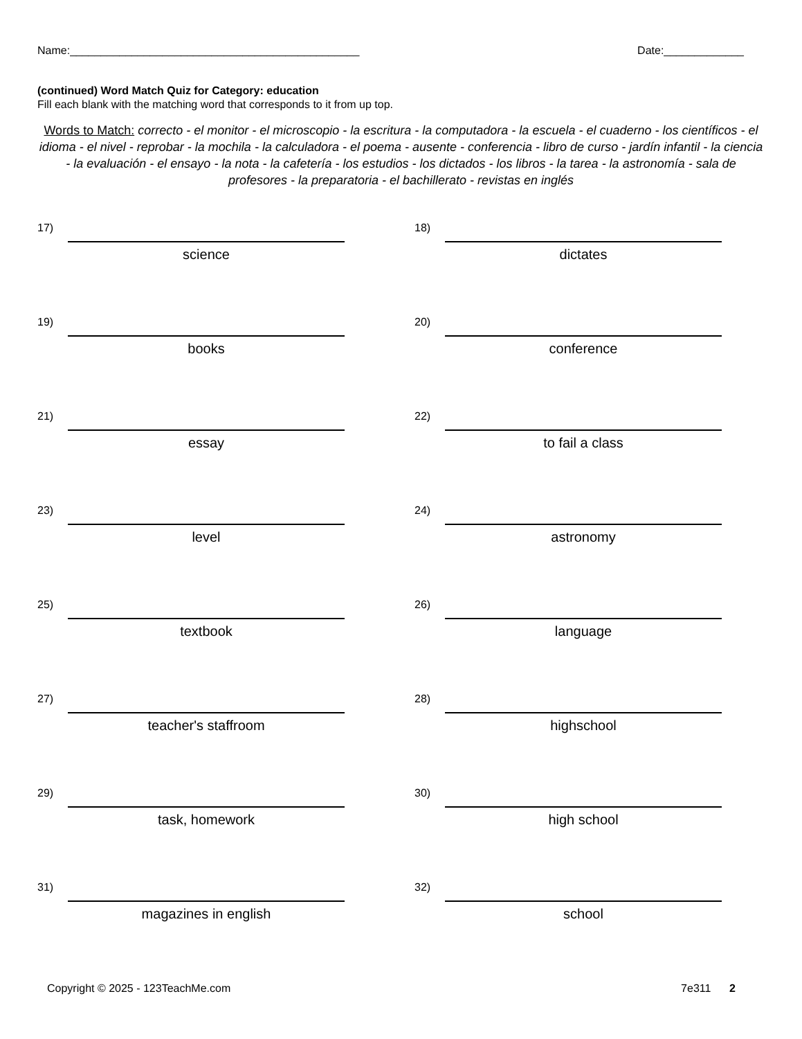Name:_______________________________________________ Date:_____________
(continued) Word Match Quiz for Category: education
Fill each blank with the matching word that corresponds to it from up top.
Words to Match: correcto - el monitor - el microscopio - la escritura - la computadora - la escuela - el cuaderno - los científicos - el idioma - el nivel - reprobar - la mochila - la calculadora - el poema - ausente - conferencia - libro de curso - jardín infantil - la ciencia - la evaluación - el ensayo - la nota - la cafetería - los estudios - los dictados - los libros - la tarea - la astronomía - sala de profesores - la preparatoria - el bachillerato - revistas en inglés
17)
science
18)
dictates
19)
books
20)
conference
21)
essay
22)
to fail a class
23)
level
24)
astronomy
25)
textbook
26)
language
27)
teacher's staffroom
28)
highschool
29)
task, homework
30)
high school
31)
magazines in english
32)
school
Copyright © 2025 - 123TeachMe.com 7e311 2